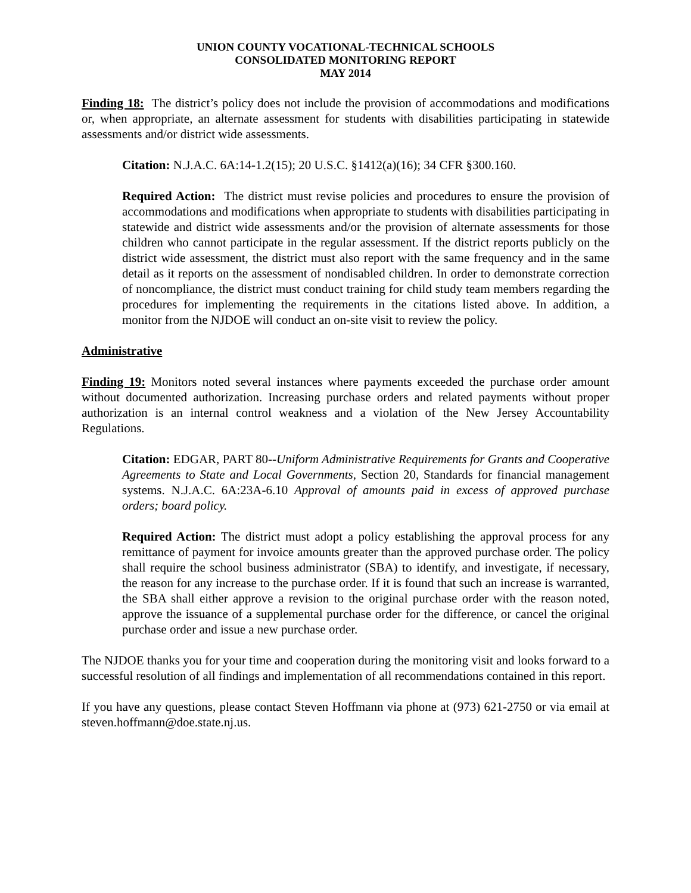UNION COUNTY VOCATIONAL-TECHNICAL SCHOOLS
CONSOLIDATED MONITORING REPORT
MAY 2014
Finding 18: The district’s policy does not include the provision of accommodations and modifications or, when appropriate, an alternate assessment for students with disabilities participating in statewide assessments and/or district wide assessments.
Citation: N.J.A.C. 6A:14-1.2(15); 20 U.S.C. §1412(a)(16); 34 CFR §300.160.
Required Action: The district must revise policies and procedures to ensure the provision of accommodations and modifications when appropriate to students with disabilities participating in statewide and district wide assessments and/or the provision of alternate assessments for those children who cannot participate in the regular assessment. If the district reports publicly on the district wide assessment, the district must also report with the same frequency and in the same detail as it reports on the assessment of nondisabled children. In order to demonstrate correction of noncompliance, the district must conduct training for child study team members regarding the procedures for implementing the requirements in the citations listed above. In addition, a monitor from the NJDOE will conduct an on-site visit to review the policy.
Administrative
Finding 19: Monitors noted several instances where payments exceeded the purchase order amount without documented authorization. Increasing purchase orders and related payments without proper authorization is an internal control weakness and a violation of the New Jersey Accountability Regulations.
Citation: EDGAR, PART 80--Uniform Administrative Requirements for Grants and Cooperative Agreements to State and Local Governments, Section 20, Standards for financial management systems. N.J.A.C. 6A:23A-6.10 Approval of amounts paid in excess of approved purchase orders; board policy.
Required Action: The district must adopt a policy establishing the approval process for any remittance of payment for invoice amounts greater than the approved purchase order. The policy shall require the school business administrator (SBA) to identify, and investigate, if necessary, the reason for any increase to the purchase order. If it is found that such an increase is warranted, the SBA shall either approve a revision to the original purchase order with the reason noted, approve the issuance of a supplemental purchase order for the difference, or cancel the original purchase order and issue a new purchase order.
The NJDOE thanks you for your time and cooperation during the monitoring visit and looks forward to a successful resolution of all findings and implementation of all recommendations contained in this report.
If you have any questions, please contact Steven Hoffmann via phone at (973) 621-2750 or via email at steven.hoffmann@doe.state.nj.us.